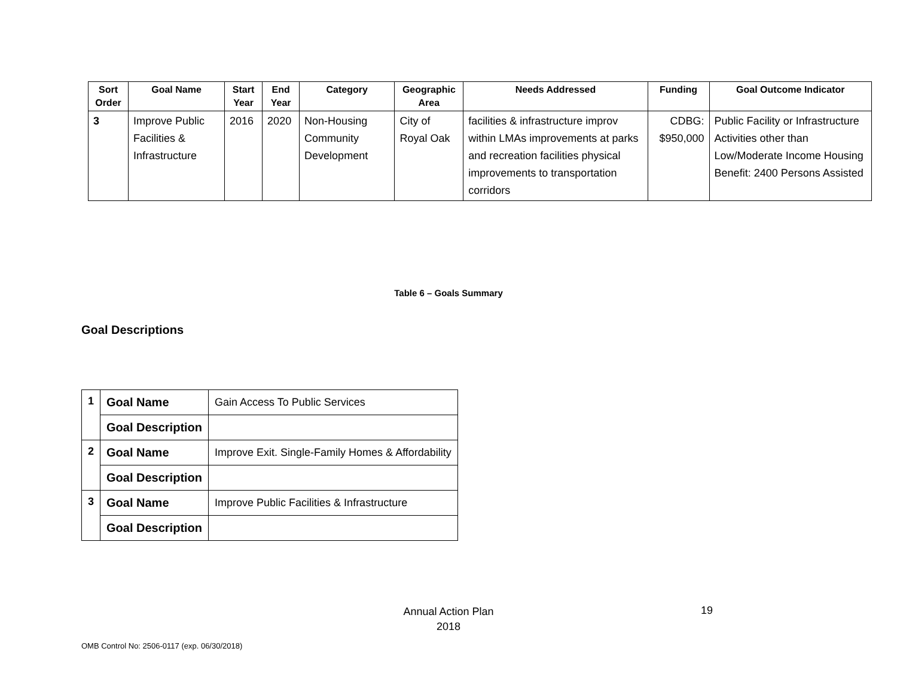| Sort Order | Goal Name | Start Year | End Year | Category | Geographic Area | Needs Addressed | Funding | Goal Outcome Indicator |
| --- | --- | --- | --- | --- | --- | --- | --- | --- |
| 3 | Improve Public Facilities & Infrastructure | 2016 | 2020 | Non-Housing Community Development | City of Royal Oak | facilities & infrastructure improv within LMAs improvements at parks and recreation facilities physical improvements to transportation corridors | CDBG: $950,000 | Public Facility or Infrastructure Activities other than Low/Moderate Income Housing Benefit: 2400 Persons Assisted |
Table 6 – Goals Summary
Goal Descriptions
| 1 | Goal Name | Gain Access To Public Services |
| | Goal Description | |
| 2 | Goal Name | Improve Exit. Single-Family Homes & Affordability |
| | Goal Description | |
| 3 | Goal Name | Improve Public Facilities & Infrastructure |
| | Goal Description | |
Annual Action Plan
2018
19
OMB Control No: 2506-0117 (exp. 06/30/2018)